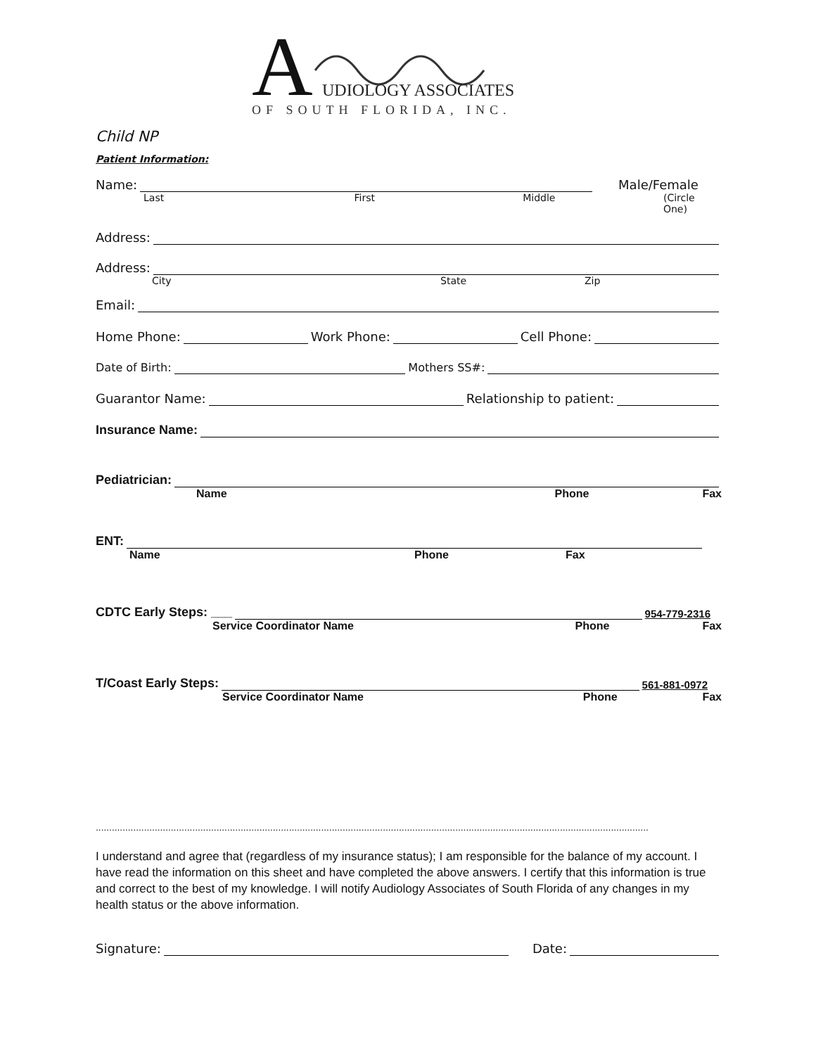A
UDIOLOGY ASSOCIATES
OF SOUTH FLORIDA, INC.
Child NP
Patient Information:
Name: Male/Female
Last First Middle (Circle One)
Address:
Address:
City State Zip
Email:
Home Phone: Work Phone: Cell Phone:
Date of Birth: Mothers SS#:
Guarantor Name: Relationship to patient:
Insurance Name:
Pediatrician:
Name Phone Fax
ENT:
Name Phone Fax
CDTC Early Steps: ___ 954-779-2316
Service Coordinator Name Phone Fax
T/Coast Early Steps: 561-881-0972
Service Coordinator Name Phone Fax
..............................................................................................................................................................................................................
I understand and agree that (regardless of my insurance status); I am responsible for the balance of my account. I have read the information on this sheet and have completed the above answers. I certify that this information is true and correct to the best of my knowledge. I will notify Audiology Associates of South Florida of any changes in my health status or the above information.
Signature: Date: